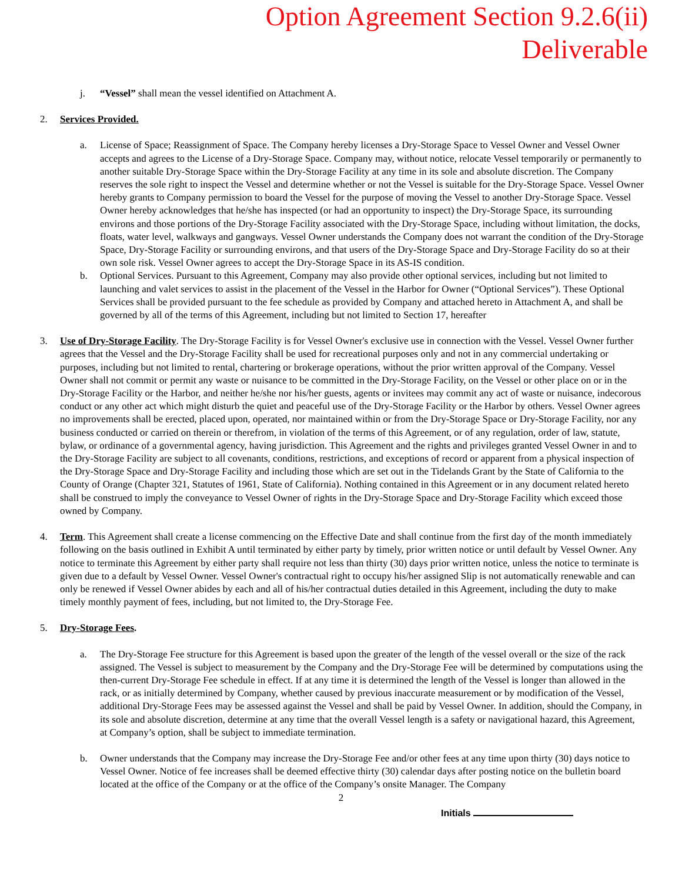Option Agreement Section 9.2.6(ii) Deliverable
j. “Vessel” shall mean the vessel identified on Attachment A.
2. Services Provided.
a. License of Space; Reassignment of Space. The Company hereby licenses a Dry-Storage Space to Vessel Owner and Vessel Owner accepts and agrees to the License of a Dry-Storage Space. Company may, without notice, relocate Vessel temporarily or permanently to another suitable Dry-Storage Space within the Dry-Storage Facility at any time in its sole and absolute discretion. The Company reserves the sole right to inspect the Vessel and determine whether or not the Vessel is suitable for the Dry-Storage Space. Vessel Owner hereby grants to Company permission to board the Vessel for the purpose of moving the Vessel to another Dry-Storage Space. Vessel Owner hereby acknowledges that he/she has inspected (or had an opportunity to inspect) the Dry-Storage Space, its surrounding environs and those portions of the Dry-Storage Facility associated with the Dry-Storage Space, including without limitation, the docks, floats, water level, walkways and gangways. Vessel Owner understands the Company does not warrant the condition of the Dry-Storage Space, Dry-Storage Facility or surrounding environs, and that users of the Dry-Storage Space and Dry-Storage Facility do so at their own sole risk. Vessel Owner agrees to accept the Dry-Storage Space in its AS-IS condition.
b. Optional Services. Pursuant to this Agreement, Company may also provide other optional services, including but not limited to launching and valet services to assist in the placement of the Vessel in the Harbor for Owner (“Optional Services”). These Optional Services shall be provided pursuant to the fee schedule as provided by Company and attached hereto in Attachment A, and shall be governed by all of the terms of this Agreement, including but not limited to Section 17, hereafter
3. Use of Dry-Storage Facility. The Dry-Storage Facility is for Vessel Owner's exclusive use in connection with the Vessel. Vessel Owner further agrees that the Vessel and the Dry-Storage Facility shall be used for recreational purposes only and not in any commercial undertaking or purposes, including but not limited to rental, chartering or brokerage operations, without the prior written approval of the Company. Vessel Owner shall not commit or permit any waste or nuisance to be committed in the Dry-Storage Facility, on the Vessel or other place on or in the Dry-Storage Facility or the Harbor, and neither he/she nor his/her guests, agents or invitees may commit any act of waste or nuisance, indecorous conduct or any other act which might disturb the quiet and peaceful use of the Dry-Storage Facility or the Harbor by others. Vessel Owner agrees no improvements shall be erected, placed upon, operated, nor maintained within or from the Dry-Storage Space or Dry-Storage Facility, nor any business conducted or carried on therein or therefrom, in violation of the terms of this Agreement, or of any regulation, order of law, statute, bylaw, or ordinance of a governmental agency, having jurisdiction. This Agreement and the rights and privileges granted Vessel Owner in and to the Dry-Storage Facility are subject to all covenants, conditions, restrictions, and exceptions of record or apparent from a physical inspection of the Dry-Storage Space and Dry-Storage Facility and including those which are set out in the Tidelands Grant by the State of California to the County of Orange (Chapter 321, Statutes of 1961, State of California). Nothing contained in this Agreement or in any document related hereto shall be construed to imply the conveyance to Vessel Owner of rights in the Dry-Storage Space and Dry-Storage Facility which exceed those owned by Company.
4. Term. This Agreement shall create a license commencing on the Effective Date and shall continue from the first day of the month immediately following on the basis outlined in Exhibit A until terminated by either party by timely, prior written notice or until default by Vessel Owner. Any notice to terminate this Agreement by either party shall require not less than thirty (30) days prior written notice, unless the notice to terminate is given due to a default by Vessel Owner. Vessel Owner's contractual right to occupy his/her assigned Slip is not automatically renewable and can only be renewed if Vessel Owner abides by each and all of his/her contractual duties detailed in this Agreement, including the duty to make timely monthly payment of fees, including, but not limited to, the Dry-Storage Fee.
5. Dry-Storage Fees.
a. The Dry-Storage Fee structure for this Agreement is based upon the greater of the length of the vessel overall or the size of the rack assigned. The Vessel is subject to measurement by the Company and the Dry-Storage Fee will be determined by computations using the then-current Dry-Storage Fee schedule in effect. If at any time it is determined the length of the Vessel is longer than allowed in the rack, or as initially determined by Company, whether caused by previous inaccurate measurement or by modification of the Vessel, additional Dry-Storage Fees may be assessed against the Vessel and shall be paid by Vessel Owner. In addition, should the Company, in its sole and absolute discretion, determine at any time that the overall Vessel length is a safety or navigational hazard, this Agreement, at Company’s option, shall be subject to immediate termination.
b. Owner understands that the Company may increase the Dry-Storage Fee and/or other fees at any time upon thirty (30) days notice to Vessel Owner. Notice of fee increases shall be deemed effective thirty (30) calendar days after posting notice on the bulletin board located at the office of the Company or at the office of the Company’s onsite Manager. The Company
2
Initials